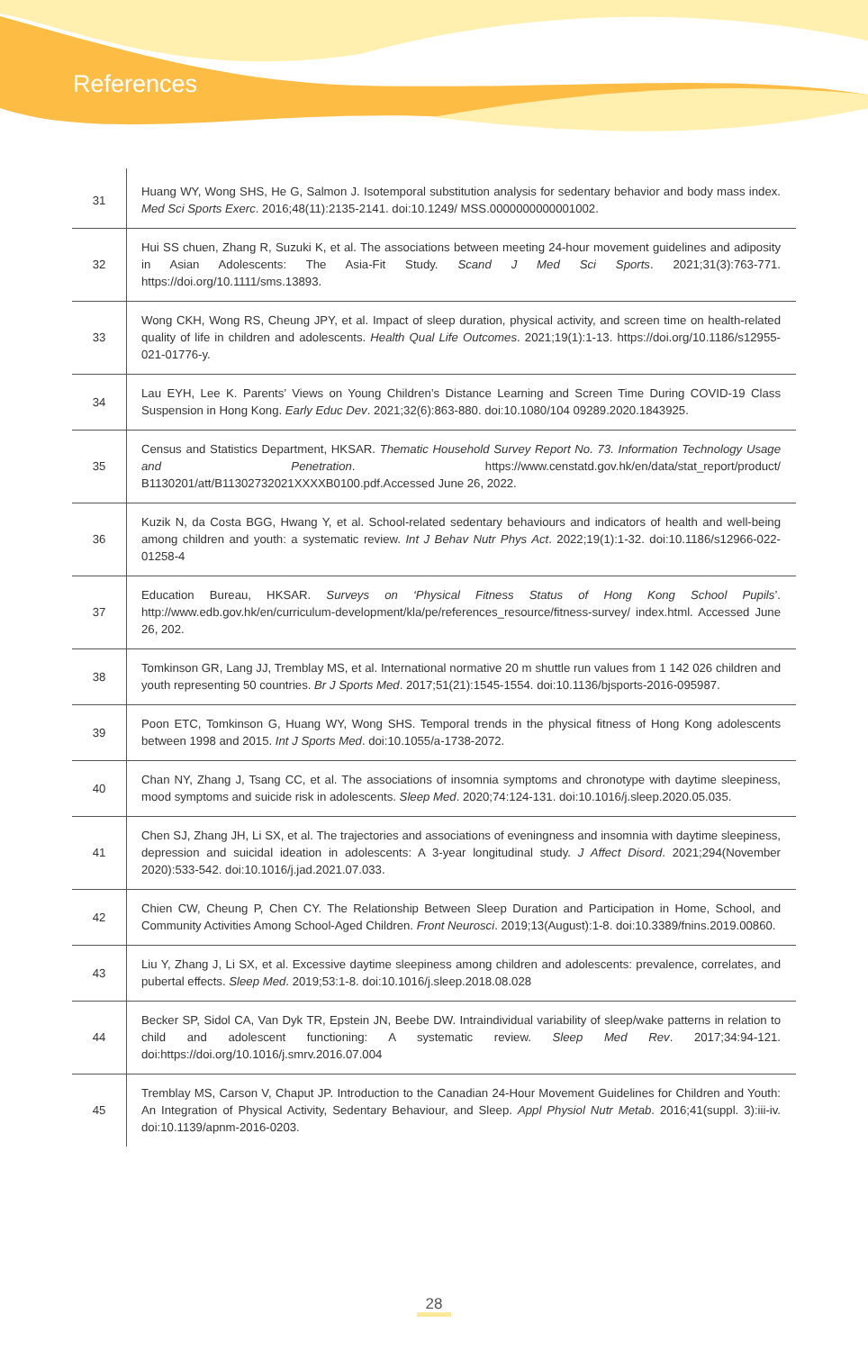References
| 31 | Huang WY, Wong SHS, He G, Salmon J. Isotemporal substitution analysis for sedentary behavior and body mass index. Med Sci Sports Exerc . 2016;48(11):2135-2141. doi:10.1249/ MSS.0000000000001002. |
| 32 | Hui SS chuen, Zhang R, Suzuki K, et al. The associations between meeting 24-hour movement guidelines and adiposity in Asian Adolescents: The Asia-Fit Study. Scand J Med Sci Sports . 2021;31(3):763-771. https://doi.org/10.1111/sms.13893. |
| 33 | Wong CKH, Wong RS, Cheung JPY, et al. Impact of sleep duration, physical activity, and screen time on health-related quality of life in children and adolescents. Health Qual Life Outcomes . 2021;19(1):1-13. https://doi.org/10.1186/s12955-021-01776-y. |
| 34 | Lau EYH, Lee K. Parents’ Views on Young Children’s Distance Learning and Screen Time During COVID-19 Class Suspension in Hong Kong. Early Educ Dev . 2021;32(6):863-880. doi:10.1080/104 09289.2020.1843925. |
| 35 | Census and Statistics Department, HKSAR. Thematic Household Survey Report No. 73. Information Technology Usage and Penetration . https://www.censtatd.gov.hk/en/data/stat_report/product/ B1130201/att/B11302732021XXXXB0100.pdf.Accessed June 26, 2022. |
| 36 | Kuzik N, da Costa BGG, Hwang Y, et al. School-related sedentary behaviours and indicators of health and well-being among children and youth: a systematic review. Int J Behav Nutr Phys Act . 2022;19(1):1-32. doi:10.1186/s12966-022-01258-4 |
| 37 | Education Bureau, HKSAR. Surveys on ‘Physical Fitness Status of Hong Kong School Pupils ’. http://www.edb.gov.hk/en/curriculum-development/kla/pe/references_resource/fitness-survey/ index.html. Accessed June 26, 202. |
| 38 | Tomkinson GR, Lang JJ, Tremblay MS, et al. International normative 20 m shuttle run values from 1 142 026 children and youth representing 50 countries. Br J Sports Med . 2017;51(21):1545-1554. doi:10.1136/bjsports-2016-095987. |
| 39 | Poon ETC, Tomkinson G, Huang WY, Wong SHS. Temporal trends in the physical fitness of Hong Kong adolescents between 1998 and 2015. Int J Sports Med . doi:10.1055/a-1738-2072. |
| 40 | Chan NY, Zhang J, Tsang CC, et al. The associations of insomnia symptoms and chronotype with daytime sleepiness, mood symptoms and suicide risk in adolescents. Sleep Med . 2020;74:124-131. doi:10.1016/j.sleep.2020.05.035. |
| 41 | Chen SJ, Zhang JH, Li SX, et al. The trajectories and associations of eveningness and insomnia with daytime sleepiness, depression and suicidal ideation in adolescents: A 3-year longitudinal study. J Affect Disord . 2021;294(November 2020):533-542. doi:10.1016/j.jad.2021.07.033. |
| 42 | Chien CW, Cheung P, Chen CY. The Relationship Between Sleep Duration and Participation in Home, School, and Community Activities Among School-Aged Children. Front Neurosci . 2019;13(August):1-8. doi:10.3389/fnins.2019.00860. |
| 43 | Liu Y, Zhang J, Li SX, et al. Excessive daytime sleepiness among children and adolescents: prevalence, correlates, and pubertal effects. Sleep Med . 2019;53:1-8. doi:10.1016/j.sleep.2018.08.028 |
| 44 | Becker SP, Sidol CA, Van Dyk TR, Epstein JN, Beebe DW. Intraindividual variability of sleep/wake patterns in relation to child and adolescent functioning: A systematic review. Sleep Med Rev . 2017;34:94-121. doi:https://doi.org/10.1016/j.smrv.2016.07.004 |
| 45 | Tremblay MS, Carson V, Chaput JP. Introduction to the Canadian 24-Hour Movement Guidelines for Children and Youth: An Integration of Physical Activity, Sedentary Behaviour, and Sleep. Appl Physiol Nutr Metab . 2016;41(suppl. 3):iii-iv. doi:10.1139/apnm-2016-0203. |
28